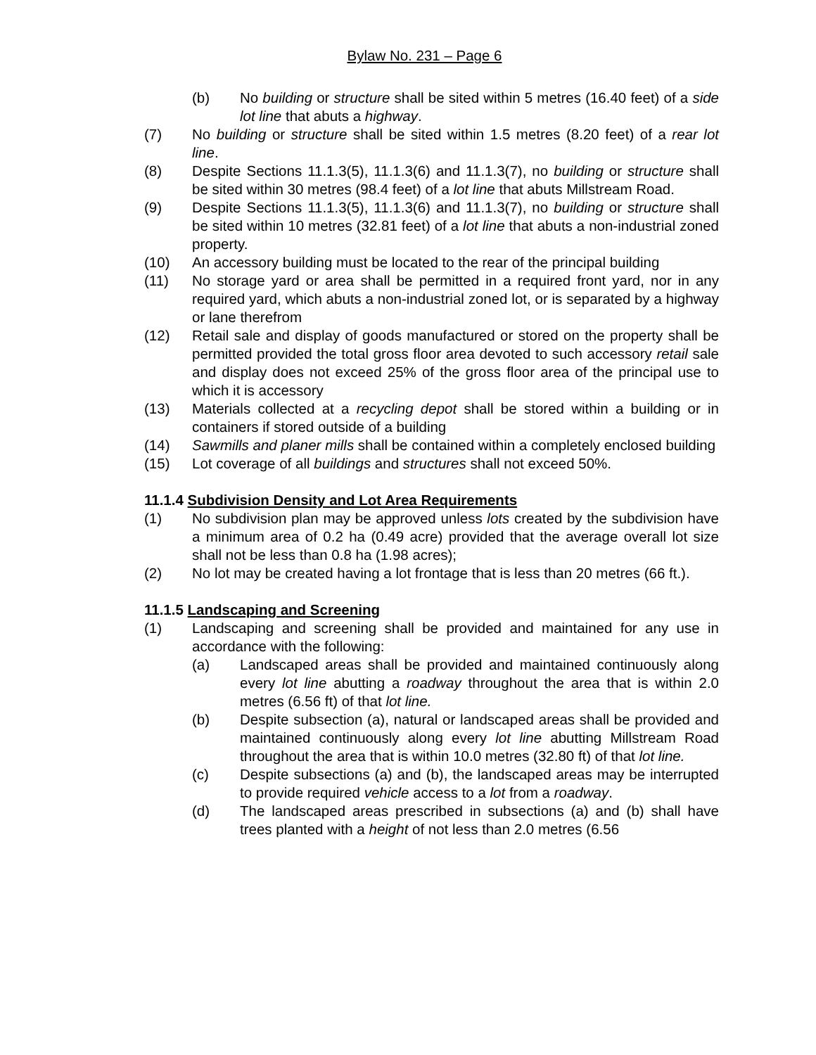Bylaw No. 231 – Page 6
(b) No building or structure shall be sited within 5 metres (16.40 feet) of a side lot line that abuts a highway.
(7) No building or structure shall be sited within 1.5 metres (8.20 feet) of a rear lot line.
(8) Despite Sections 11.1.3(5), 11.1.3(6) and 11.1.3(7), no building or structure shall be sited within 30 metres (98.4 feet) of a lot line that abuts Millstream Road.
(9) Despite Sections 11.1.3(5), 11.1.3(6) and 11.1.3(7), no building or structure shall be sited within 10 metres (32.81 feet) of a lot line that abuts a non-industrial zoned property.
(10) An accessory building must be located to the rear of the principal building
(11) No storage yard or area shall be permitted in a required front yard, nor in any required yard, which abuts a non-industrial zoned lot, or is separated by a highway or lane therefrom
(12) Retail sale and display of goods manufactured or stored on the property shall be permitted provided the total gross floor area devoted to such accessory retail sale and display does not exceed 25% of the gross floor area of the principal use to which it is accessory
(13) Materials collected at a recycling depot shall be stored within a building or in containers if stored outside of a building
(14) Sawmills and planer mills shall be contained within a completely enclosed building
(15) Lot coverage of all buildings and structures shall not exceed 50%.
11.1.4 Subdivision Density and Lot Area Requirements
(1) No subdivision plan may be approved unless lots created by the subdivision have a minimum area of 0.2 ha (0.49 acre) provided that the average overall lot size shall not be less than 0.8 ha (1.98 acres);
(2) No lot may be created having a lot frontage that is less than 20 metres (66 ft.).
11.1.5 Landscaping and Screening
(1) Landscaping and screening shall be provided and maintained for any use in accordance with the following:
(a) Landscaped areas shall be provided and maintained continuously along every lot line abutting a roadway throughout the area that is within 2.0 metres (6.56 ft) of that lot line.
(b) Despite subsection (a), natural or landscaped areas shall be provided and maintained continuously along every lot line abutting Millstream Road throughout the area that is within 10.0 metres (32.80 ft) of that lot line.
(c) Despite subsections (a) and (b), the landscaped areas may be interrupted to provide required vehicle access to a lot from a roadway.
(d) The landscaped areas prescribed in subsections (a) and (b) shall have trees planted with a height of not less than 2.0 metres (6.56